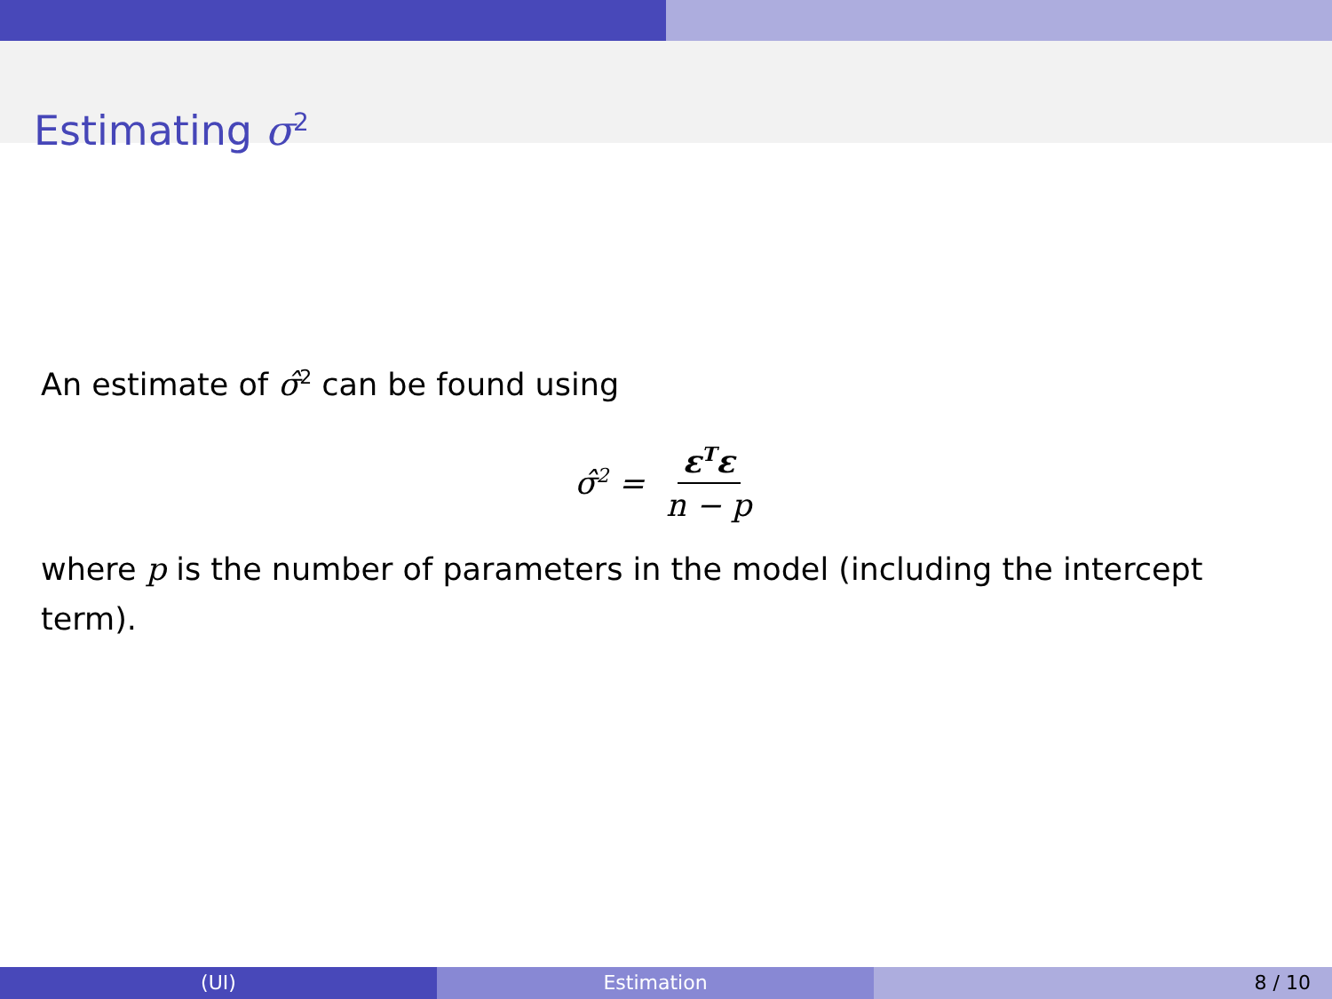Estimating σ<sup>2</sup>
An estimate of σ̂<sup>2</sup> can be found using
σ̂<sup>2</sup> = ε<sup>T</sup>ε n − p
where p is the number of parameters in the model (including the intercept term).
(UI) Estimation 8 / 10